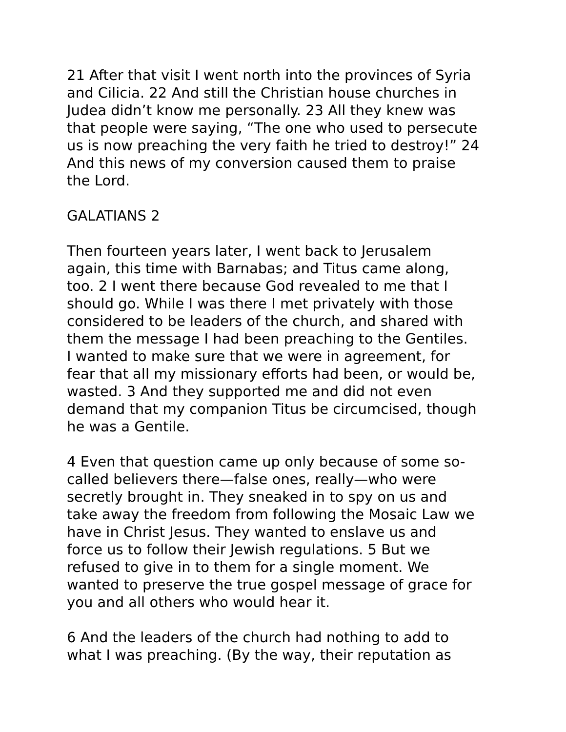21 After that visit I went north into the provinces of Syria and Cilicia. 22 And still the Christian house churches in Judea didn’t know me personally. 23 All they knew was that people were saying, “The one who used to persecute us is now preaching the very faith he tried to destroy!” 24 And this news of my conversion caused them to praise the Lord.
GALATIANS 2
Then fourteen years later, I went back to Jerusalem again, this time with Barnabas; and Titus came along, too. 2 I went there because God revealed to me that I should go. While I was there I met privately with those considered to be leaders of the church, and shared with them the message I had been preaching to the Gentiles. I wanted to make sure that we were in agreement, for fear that all my missionary efforts had been, or would be, wasted. 3 And they supported me and did not even demand that my companion Titus be circumcised, though he was a Gentile.
4 Even that question came up only because of some so- called believers there—false ones, really—who were secretly brought in. They sneaked in to spy on us and take away the freedom from following the Mosaic Law we have in Christ Jesus. They wanted to enslave us and force us to follow their Jewish regulations. 5 But we refused to give in to them for a single moment. We wanted to preserve the true gospel message of grace for you and all others who would hear it.
6 And the leaders of the church had nothing to add to what I was preaching. (By the way, their reputation as